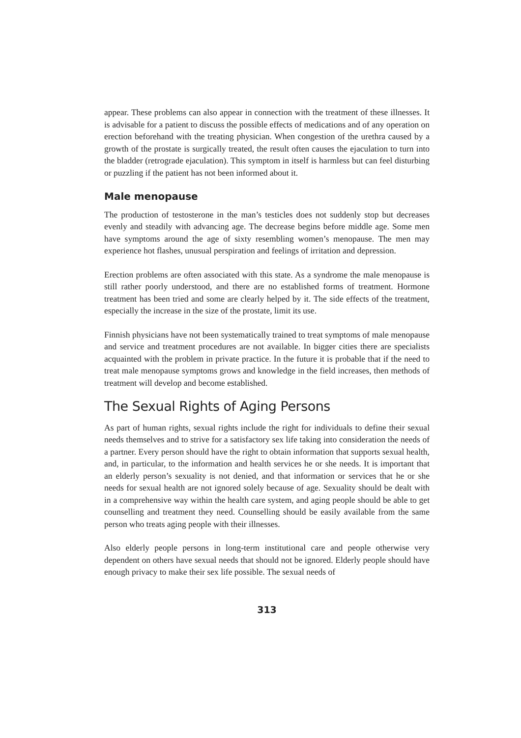appear. These problems can also appear in connection with the treatment of these illnesses. It is advisable for a patient to discuss the possible effects of medications and of any operation on erection beforehand with the treating physician. When congestion of the urethra caused by a growth of the prostate is surgically treated, the result often causes the ejaculation to turn into the bladder (retrograde ejaculation). This symptom in itself is harmless but can feel disturbing or puzzling if the patient has not been informed about it.
Male menopause
The production of testosterone in the man’s testicles does not suddenly stop but decreases evenly and steadily with advancing age. The decrease begins before middle age. Some men have symptoms around the age of sixty resembling women’s menopause. The men may experience hot flashes, unusual perspiration and feelings of irritation and depression.
Erection problems are often associated with this state. As a syndrome the male menopause is still rather poorly understood, and there are no established forms of treatment. Hormone treatment has been tried and some are clearly helped by it. The side effects of the treatment, especially the increase in the size of the prostate, limit its use.
Finnish physicians have not been systematically trained to treat symptoms of male menopause and service and treatment procedures are not available. In bigger cities there are specialists acquainted with the problem in private practice. In the future it is probable that if the need to treat male menopause symptoms grows and knowledge in the field increases, then methods of treatment will develop and become established.
The Sexual Rights of Aging Persons
As part of human rights, sexual rights include the right for individuals to define their sexual needs themselves and to strive for a satisfactory sex life taking into consideration the needs of a partner. Every person should have the right to obtain information that supports sexual health, and, in particular, to the information and health services he or she needs. It is important that an elderly person’s sexuality is not denied, and that information or services that he or she needs for sexual health are not ignored solely because of age. Sexuality should be dealt with in a comprehensive way within the health care system, and aging people should be able to get counselling and treatment they need. Counselling should be easily available from the same person who treats aging people with their illnesses.
Also elderly people persons in long-term institutional care and people otherwise very dependent on others have sexual needs that should not be ignored. Elderly people should have enough privacy to make their sex life possible. The sexual needs of
313